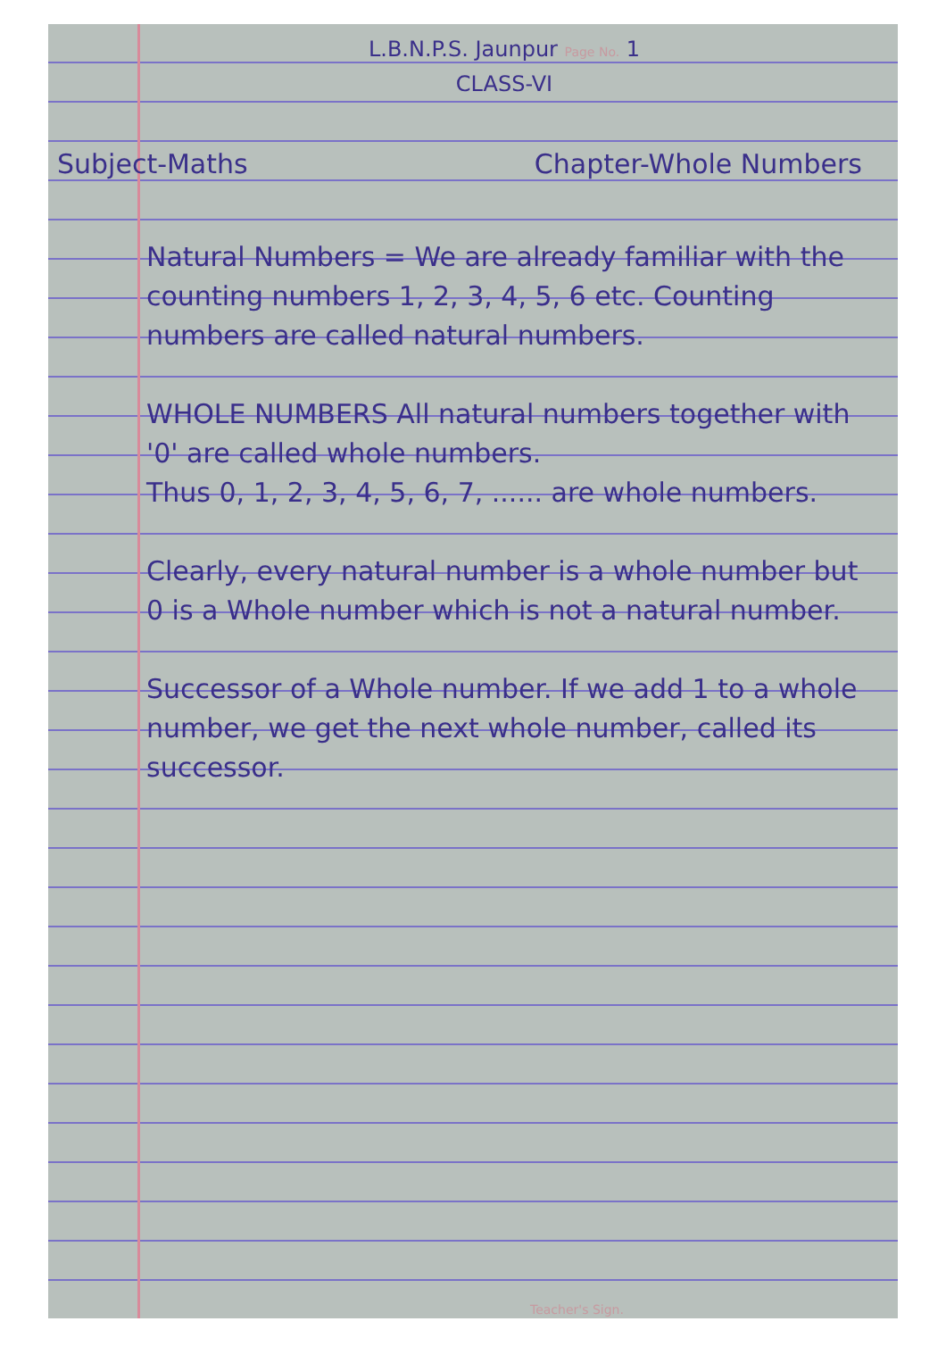L.B.N.P.S. Jaunpur Page No. 1
CLASS-VI
Subject-Maths Chapter-Whole Numbers
Natural Numbers = We are already familiar with the counting numbers 1, 2, 3, 4, 5, 6 etc. Counting numbers are called natural numbers.
WHOLE NUMBERS All natural numbers together with '0' are called whole numbers.
Thus 0, 1, 2, 3, 4, 5, 6, 7, ...... are whole numbers.
Clearly, every natural number is a whole number but 0 is a Whole number which is not a natural number.
Successor of a Whole number. If we add 1 to a whole number, we get the next whole number, called its successor.
Teacher's Sign.